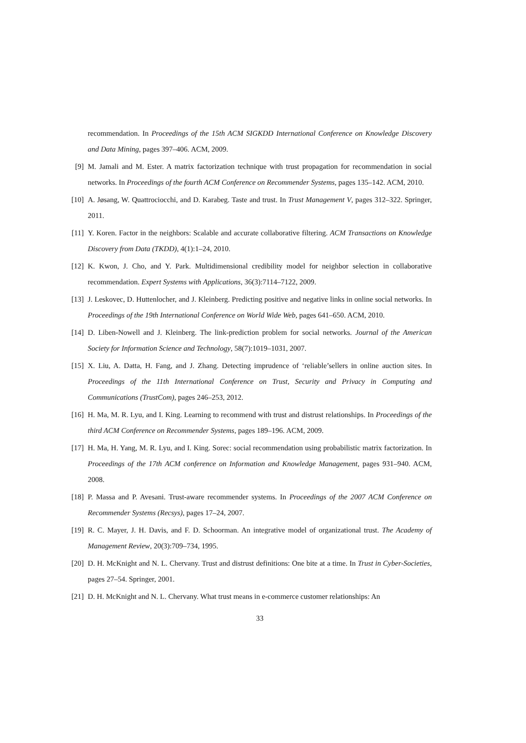recommendation. In Proceedings of the 15th ACM SIGKDD International Conference on Knowledge Discovery and Data Mining, pages 397–406. ACM, 2009.
[9] M. Jamali and M. Ester. A matrix factorization technique with trust propagation for recommendation in social networks. In Proceedings of the fourth ACM Conference on Recommender Systems, pages 135–142. ACM, 2010.
[10] A. Jøsang, W. Quattrociocchi, and D. Karabeg. Taste and trust. In Trust Management V, pages 312–322. Springer, 2011.
[11] Y. Koren. Factor in the neighbors: Scalable and accurate collaborative filtering. ACM Transactions on Knowledge Discovery from Data (TKDD), 4(1):1–24, 2010.
[12] K. Kwon, J. Cho, and Y. Park. Multidimensional credibility model for neighbor selection in collaborative recommendation. Expert Systems with Applications, 36(3):7114–7122, 2009.
[13] J. Leskovec, D. Huttenlocher, and J. Kleinberg. Predicting positive and negative links in online social networks. In Proceedings of the 19th International Conference on World Wide Web, pages 641–650. ACM, 2010.
[14] D. Liben-Nowell and J. Kleinberg. The link-prediction problem for social networks. Journal of the American Society for Information Science and Technology, 58(7):1019–1031, 2007.
[15] X. Liu, A. Datta, H. Fang, and J. Zhang. Detecting imprudence of ‘reliable’sellers in online auction sites. In Proceedings of the 11th International Conference on Trust, Security and Privacy in Computing and Communications (TrustCom), pages 246–253, 2012.
[16] H. Ma, M. R. Lyu, and I. King. Learning to recommend with trust and distrust relationships. In Proceedings of the third ACM Conference on Recommender Systems, pages 189–196. ACM, 2009.
[17] H. Ma, H. Yang, M. R. Lyu, and I. King. Sorec: social recommendation using probabilistic matrix factorization. In Proceedings of the 17th ACM conference on Information and Knowledge Management, pages 931–940. ACM, 2008.
[18] P. Massa and P. Avesani. Trust-aware recommender systems. In Proceedings of the 2007 ACM Conference on Recommender Systems (Recsys), pages 17–24, 2007.
[19] R. C. Mayer, J. H. Davis, and F. D. Schoorman. An integrative model of organizational trust. The Academy of Management Review, 20(3):709–734, 1995.
[20] D. H. McKnight and N. L. Chervany. Trust and distrust definitions: One bite at a time. In Trust in Cyber-Societies, pages 27–54. Springer, 2001.
[21] D. H. McKnight and N. L. Chervany. What trust means in e-commerce customer relationships: An
33